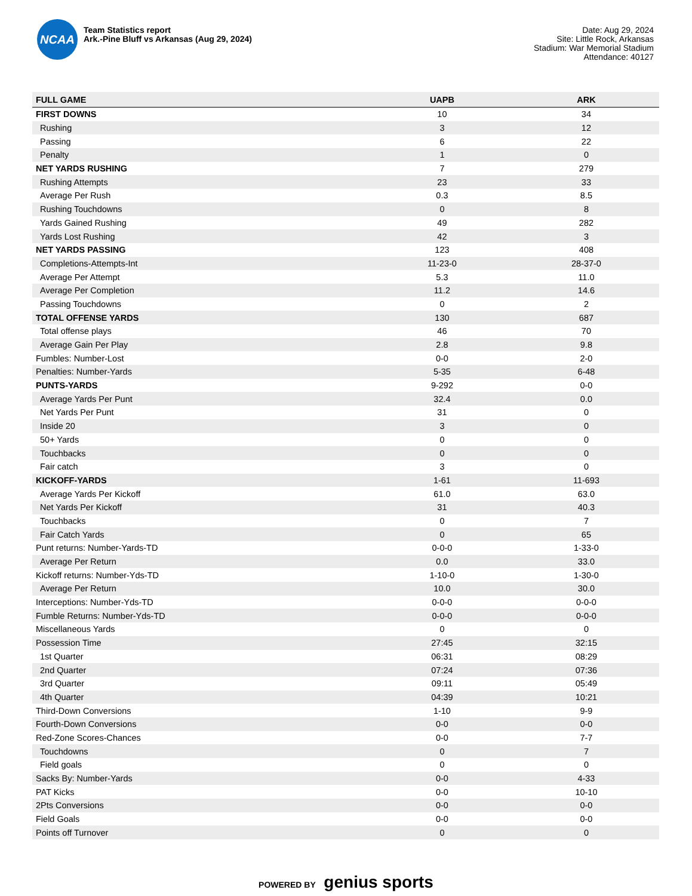NCAA
Team Statistics report
Ark.-Pine Bluff vs Arkansas (Aug 29, 2024)
Date: Aug 29, 2024
Site: Little Rock, Arkansas
Stadium: War Memorial Stadium
Attendance: 40127
| FULL GAME | UAPB | ARK |
| --- | --- | --- |
| FIRST DOWNS | 10 | 34 |
| Rushing | 3 | 12 |
| Passing | 6 | 22 |
| Penalty | 1 | 0 |
| NET YARDS RUSHING | 7 | 279 |
| Rushing Attempts | 23 | 33 |
| Average Per Rush | 0.3 | 8.5 |
| Rushing Touchdowns | 0 | 8 |
| Yards Gained Rushing | 49 | 282 |
| Yards Lost Rushing | 42 | 3 |
| NET YARDS PASSING | 123 | 408 |
| Completions-Attempts-Int | 11-23-0 | 28-37-0 |
| Average Per Attempt | 5.3 | 11.0 |
| Average Per Completion | 11.2 | 14.6 |
| Passing Touchdowns | 0 | 2 |
| TOTAL OFFENSE YARDS | 130 | 687 |
| Total offense plays | 46 | 70 |
| Average Gain Per Play | 2.8 | 9.8 |
| Fumbles: Number-Lost | 0-0 | 2-0 |
| Penalties: Number-Yards | 5-35 | 6-48 |
| PUNTS-YARDS | 9-292 | 0-0 |
| Average Yards Per Punt | 32.4 | 0.0 |
| Net Yards Per Punt | 31 | 0 |
| Inside 20 | 3 | 0 |
| 50+ Yards | 0 | 0 |
| Touchbacks | 0 | 0 |
| Fair catch | 3 | 0 |
| KICKOFF-YARDS | 1-61 | 11-693 |
| Average Yards Per Kickoff | 61.0 | 63.0 |
| Net Yards Per Kickoff | 31 | 40.3 |
| Touchbacks | 0 | 7 |
| Fair Catch Yards | 0 | 65 |
| Punt returns: Number-Yards-TD | 0-0-0 | 1-33-0 |
| Average Per Return | 0.0 | 33.0 |
| Kickoff returns: Number-Yds-TD | 1-10-0 | 1-30-0 |
| Average Per Return | 10.0 | 30.0 |
| Interceptions: Number-Yds-TD | 0-0-0 | 0-0-0 |
| Fumble Returns: Number-Yds-TD | 0-0-0 | 0-0-0 |
| Miscellaneous Yards | 0 | 0 |
| Possession Time | 27:45 | 32:15 |
| 1st Quarter | 06:31 | 08:29 |
| 2nd Quarter | 07:24 | 07:36 |
| 3rd Quarter | 09:11 | 05:49 |
| 4th Quarter | 04:39 | 10:21 |
| Third-Down Conversions | 1-10 | 9-9 |
| Fourth-Down Conversions | 0-0 | 0-0 |
| Red-Zone Scores-Chances | 0-0 | 7-7 |
| Touchdowns | 0 | 7 |
| Field goals | 0 | 0 |
| Sacks By: Number-Yards | 0-0 | 4-33 |
| PAT Kicks | 0-0 | 10-10 |
| 2Pts Conversions | 0-0 | 0-0 |
| Field Goals | 0-0 | 0-0 |
| Points off Turnover | 0 | 0 |
POWERED BY genius sports